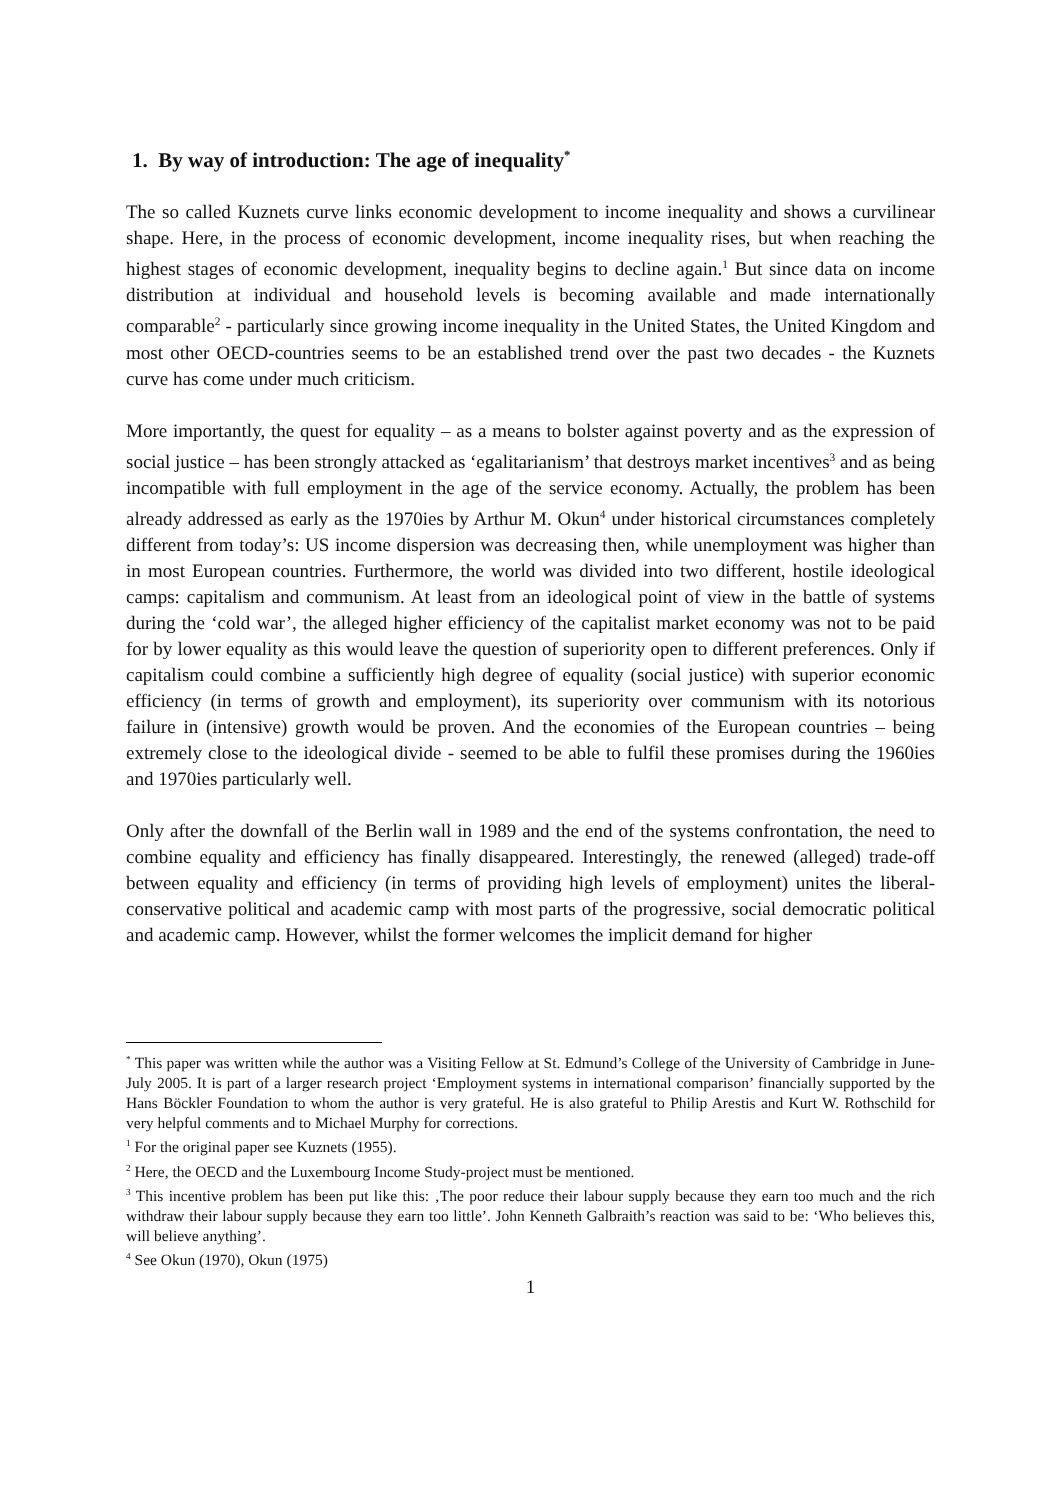1. By way of introduction: The age of inequality<sup>*</sup>
The so called Kuznets curve links economic development to income inequality and shows a curvilinear shape. Here, in the process of economic development, income inequality rises, but when reaching the highest stages of economic development, inequality begins to decline again.<sup>1</sup> But since data on income distribution at individual and household levels is becoming available and made internationally comparable<sup>2</sup> - particularly since growing income inequality in the United States, the United Kingdom and most other OECD-countries seems to be an established trend over the past two decades - the Kuznets curve has come under much criticism.
More importantly, the quest for equality – as a means to bolster against poverty and as the expression of social justice – has been strongly attacked as ‘egalitarianism’ that destroys market incentives<sup>3</sup> and as being incompatible with full employment in the age of the service economy. Actually, the problem has been already addressed as early as the 1970ies by Arthur M. Okun<sup>4</sup> under historical circumstances completely different from today’s: US income dispersion was decreasing then, while unemployment was higher than in most European countries. Furthermore, the world was divided into two different, hostile ideological camps: capitalism and communism. At least from an ideological point of view in the battle of systems during the ‘cold war’, the alleged higher efficiency of the capitalist market economy was not to be paid for by lower equality as this would leave the question of superiority open to different preferences. Only if capitalism could combine a sufficiently high degree of equality (social justice) with superior economic efficiency (in terms of growth and employment), its superiority over communism with its notorious failure in (intensive) growth would be proven. And the economies of the European countries – being extremely close to the ideological divide - seemed to be able to fulfil these promises during the 1960ies and 1970ies particularly well.
Only after the downfall of the Berlin wall in 1989 and the end of the systems confrontation, the need to combine equality and efficiency has finally disappeared. Interestingly, the renewed (alleged) trade-off between equality and efficiency (in terms of providing high levels of employment) unites the liberal-conservative political and academic camp with most parts of the progressive, social democratic political and academic camp. However, whilst the former welcomes the implicit demand for higher
<sup>*</sup> This paper was written while the author was a Visiting Fellow at St. Edmund’s College of the University of Cambridge in June-July 2005. It is part of a larger research project ‘Employment systems in international comparison’ financially supported by the Hans Böckler Foundation to whom the author is very grateful. He is also grateful to Philip Arestis and Kurt W. Rothschild for very helpful comments and to Michael Murphy for corrections.
<sup>1</sup> For the original paper see Kuznets (1955).
<sup>2</sup> Here, the OECD and the Luxembourg Income Study-project must be mentioned.
<sup>3</sup> This incentive problem has been put like this: ‚The poor reduce their labour supply because they earn too much and the rich withdraw their labour supply because they earn too little’. John Kenneth Galbraith’s reaction was said to be: ‘Who believes this, will believe anything’.
<sup>4</sup> See Okun (1970), Okun (1975)
1